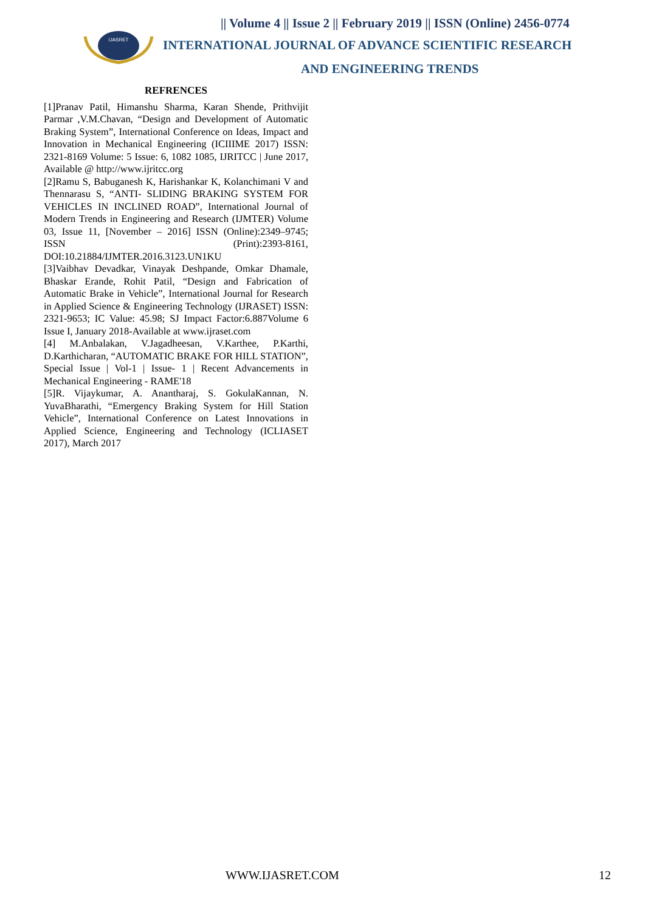IJASRET
|| Volume 4 || Issue 2 || February 2019 || ISSN (Online) 2456-0774
INTERNATIONAL JOURNAL OF ADVANCE SCIENTIFIC RESEARCH
AND ENGINEERING TRENDS
REFRENCES
[1]Pranav Patil, Himanshu Sharma, Karan Shende, Prithvijit Parmar ,V.M.Chavan, “Design and Development of Automatic Braking System”, International Conference on Ideas, Impact and Innovation in Mechanical Engineering (ICIIIME 2017) ISSN: 2321-8169 Volume: 5 Issue: 6, 1082 1085, IJRITCC | June 2017, Available @ http://www.ijritcc.org
[2]Ramu S, Babuganesh K, Harishankar K, Kolanchimani V and Thennarasu S, “ANTI- SLIDING BRAKING SYSTEM FOR VEHICLES IN INCLINED ROAD”, International Journal of Modern Trends in Engineering and Research (IJMTER) Volume 03, Issue 11, [November – 2016] ISSN (Online):2349–9745; ISSN (Print):2393-8161, DOI:10.21884/IJMTER.2016.3123.UN1KU
[3]Vaibhav Devadkar, Vinayak Deshpande, Omkar Dhamale, Bhaskar Erande, Rohit Patil, “Design and Fabrication of Automatic Brake in Vehicle”, International Journal for Research in Applied Science & Engineering Technology (IJRASET) ISSN: 2321-9653; IC Value: 45.98; SJ Impact Factor:6.887Volume 6 Issue I, January 2018-Available at www.ijraset.com
[4] M.Anbalakan, V.Jagadheesan, V.Karthee, P.Karthi, D.Karthicharan, “AUTOMATIC BRAKE FOR HILL STATION”, Special Issue | Vol-1 | Issue- 1 | Recent Advancements in Mechanical Engineering - RAME'18
[5]R. Vijaykumar, A. Anantharaj, S. GokulaKannan, N. YuvaBharathi, “Emergency Braking System for Hill Station Vehicle”, International Conference on Latest Innovations in Applied Science, Engineering and Technology (ICLIASET 2017), March 2017
WWW.IJASRET.COM 12